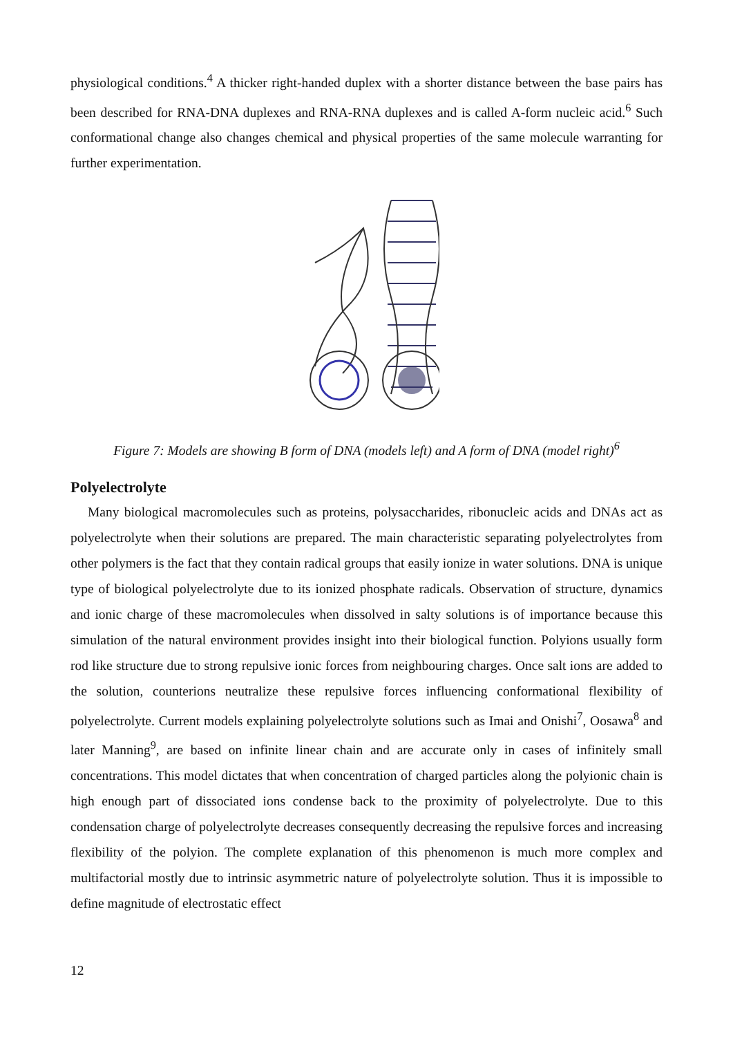physiological conditions.<sup>4</sup> A thicker right-handed duplex with a shorter distance between the base pairs has been described for RNA-DNA duplexes and RNA-RNA duplexes and is called A-form nucleic acid.<sup>6</sup> Such conformational change also changes chemical and physical properties of the same molecule warranting for further experimentation.
Figure 7: Models are showing B form of DNA (models left) and A form of DNA (model right)<sup>6</sup>
Polyelectrolyte
Many biological macromolecules such as proteins, polysaccharides, ribonucleic acids and DNAs act as polyelectrolyte when their solutions are prepared. The main characteristic separating polyelectrolytes from other polymers is the fact that they contain radical groups that easily ionize in water solutions. DNA is unique type of biological polyelectrolyte due to its ionized phosphate radicals. Observation of structure, dynamics and ionic charge of these macromolecules when dissolved in salty solutions is of importance because this simulation of the natural environment provides insight into their biological function. Polyions usually form rod like structure due to strong repulsive ionic forces from neighbouring charges. Once salt ions are added to the solution, counterions neutralize these repulsive forces influencing conformational flexibility of polyelectrolyte. Current models explaining polyelectrolyte solutions such as Imai and Onishi<sup>7</sup>, Oosawa<sup>8</sup> and later Manning<sup>9</sup>, are based on infinite linear chain and are accurate only in cases of infinitely small concentrations. This model dictates that when concentration of charged particles along the polyionic chain is high enough part of dissociated ions condense back to the proximity of polyelectrolyte. Due to this condensation charge of polyelectrolyte decreases consequently decreasing the repulsive forces and increasing flexibility of the polyion. The complete explanation of this phenomenon is much more complex and multifactorial mostly due to intrinsic asymmetric nature of polyelectrolyte solution. Thus it is impossible to define magnitude of electrostatic effect
12